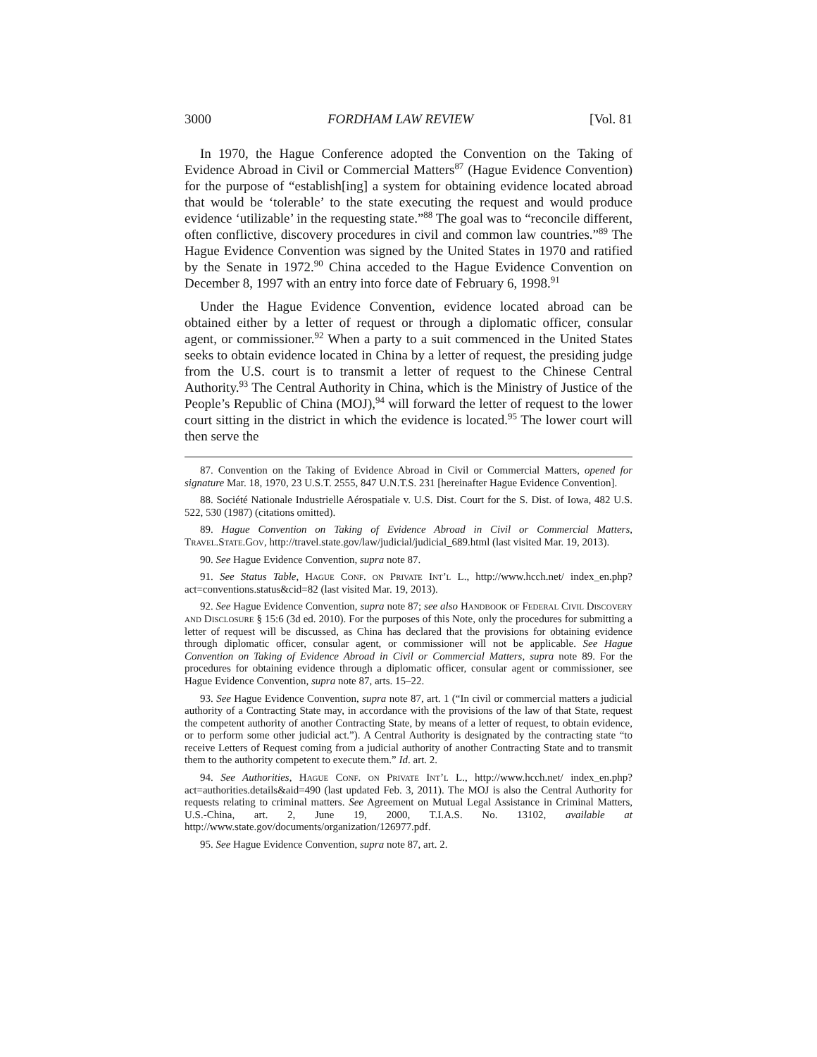3000 FORDHAM LAW REVIEW [Vol. 81
In 1970, the Hague Conference adopted the Convention on the Taking of Evidence Abroad in Civil or Commercial Matters<sup>87</sup> (Hague Evidence Convention) for the purpose of “establish[ing] a system for obtaining evidence located abroad that would be ‘tolerable’ to the state executing the request and would produce evidence ‘utilizable’ in the requesting state.”<sup>88</sup> The goal was to “reconcile different, often conflictive, discovery procedures in civil and common law countries.”<sup>89</sup> The Hague Evidence Convention was signed by the United States in 1970 and ratified by the Senate in 1972.<sup>90</sup> China acceded to the Hague Evidence Convention on December 8, 1997 with an entry into force date of February 6, 1998.<sup>91</sup>
Under the Hague Evidence Convention, evidence located abroad can be obtained either by a letter of request or through a diplomatic officer, consular agent, or commissioner.<sup>92</sup> When a party to a suit commenced in the United States seeks to obtain evidence located in China by a letter of request, the presiding judge from the U.S. court is to transmit a letter of request to the Chinese Central Authority.<sup>93</sup> The Central Authority in China, which is the Ministry of Justice of the People’s Republic of China (MOJ),<sup>94</sup> will forward the letter of request to the lower court sitting in the district in which the evidence is located.<sup>95</sup> The lower court will then serve the
87. Convention on the Taking of Evidence Abroad in Civil or Commercial Matters, opened for signature Mar. 18, 1970, 23 U.S.T. 2555, 847 U.N.T.S. 231 [hereinafter Hague Evidence Convention].
88. Société Nationale Industrielle Aérospatiale v. U.S. Dist. Court for the S. Dist. of Iowa, 482 U.S. 522, 530 (1987) (citations omitted).
89. Hague Convention on Taking of Evidence Abroad in Civil or Commercial Matters, Travel.State.Gov, http://travel.state.gov/law/judicial/judicial_689.html (last visited Mar. 19, 2013).
90. See Hague Evidence Convention, supra note 87.
91. See Status Table, Hague Conf. on Private Int’l L., http://www.hcch.net/ index_en.php?act=conventions.status&cid=82 (last visited Mar. 19, 2013).
92. See Hague Evidence Convention, supra note 87; see also Handbook of Federal Civil Discovery and Disclosure § 15:6 (3d ed. 2010). For the purposes of this Note, only the procedures for submitting a letter of request will be discussed, as China has declared that the provisions for obtaining evidence through diplomatic officer, consular agent, or commissioner will not be applicable. See Hague Convention on Taking of Evidence Abroad in Civil or Commercial Matters, supra note 89. For the procedures for obtaining evidence through a diplomatic officer, consular agent or commissioner, see Hague Evidence Convention, supra note 87, arts. 15–22.
93. See Hague Evidence Convention, supra note 87, art. 1 (“In civil or commercial matters a judicial authority of a Contracting State may, in accordance with the provisions of the law of that State, request the competent authority of another Contracting State, by means of a letter of request, to obtain evidence, or to perform some other judicial act.”). A Central Authority is designated by the contracting state “to receive Letters of Request coming from a judicial authority of another Contracting State and to transmit them to the authority competent to execute them.” Id. art. 2.
94. See Authorities, Hague Conf. on Private Int’l L., http://www.hcch.net/ index_en.php?act=authorities.details&aid=490 (last updated Feb. 3, 2011). The MOJ is also the Central Authority for requests relating to criminal matters. See Agreement on Mutual Legal Assistance in Criminal Matters, U.S.-China, art. 2, June 19, 2000, T.I.A.S. No. 13102, available at http://www.state.gov/documents/organization/126977.pdf.
95. See Hague Evidence Convention, supra note 87, art. 2.